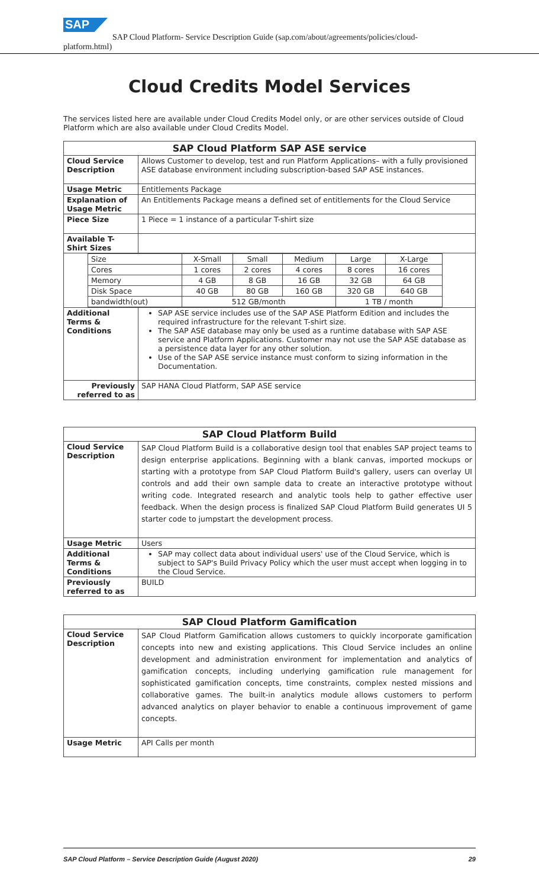SAP
SAP Cloud Platform- Service Description Guide (sap.com/about/agreements/policies/cloud-
platform.html)
Cloud Credits Model Services
The services listed here are available under Cloud Credits Model only, or are other services outside of Cloud Platform which are also available under Cloud Credits Model.
| SAP Cloud Platform SAP ASE service | |
| --- | --- |
| Cloud Service Description | Allows Customer to develop, test and run Platform Applications– with a fully provisioned ASE database environment including subscription-based SAP ASE instances. |
| Usage Metric | Entitlements Package |
| Explanation of Usage Metric | An Entitlements Package means a defined set of entitlements for the Cloud Service |
| Piece Size | 1 Piece = 1 instance of a particular T-shirt size |
| Available T-Shirt Sizes | |
| / Size / X-Small / Small / Medium / Large / X-Large / / Cores / 1 cores / 2 cores / 4 cores / 8 cores / 16 cores / / Memory / 4 GB / 8 GB / 16 GB / 32 GB / 64 GB / / Disk Space / 40 GB / 80 GB / 160 GB / 320 GB / 640 GB / / bandwidth(out) / 512 GB/month / / / 1 TB / month / / | |
| Additional Terms & Conditions | SAP ASE service includes use of the SAP ASE Platform Edition and includes the required infrastructure for the relevant T-shirt size. The SAP ASE database may only be used as a runtime database with SAP ASE service and Platform Applications. Customer may not use the SAP ASE database as a persistence data layer for any other solution. Use of the SAP ASE service instance must conform to sizing information in the Documentation. |
| Previously referred to as | SAP HANA Cloud Platform, SAP ASE service |
| SAP Cloud Platform Build | |
| --- | --- |
| Cloud Service Description | SAP Cloud Platform Build is a collaborative design tool that enables SAP project teams to design enterprise applications. Beginning with a blank canvas, imported mockups or starting with a prototype from SAP Cloud Platform Build's gallery, users can overlay UI controls and add their own sample data to create an interactive prototype without writing code. Integrated research and analytic tools help to gather effective user feedback. When the design process is finalized SAP Cloud Platform Build generates UI 5 starter code to jumpstart the development process. |
| Usage Metric | Users |
| Additional Terms & Conditions | SAP may collect data about individual users' use of the Cloud Service, which is subject to SAP's Build Privacy Policy which the user must accept when logging in to the Cloud Service. |
| Previously referred to as | BUILD |
| SAP Cloud Platform Gamification | |
| --- | --- |
| Cloud Service Description | SAP Cloud Platform Gamification allows customers to quickly incorporate gamification concepts into new and existing applications. This Cloud Service includes an online development and administration environment for implementation and analytics of gamification concepts, including underlying gamification rule management for sophisticated gamification concepts, time constraints, complex nested missions and collaborative games. The built-in analytics module allows customers to perform advanced analytics on player behavior to enable a continuous improvement of game concepts. |
| Usage Metric | API Calls per month |
SAP Cloud Platform – Service Description Guide (August 2020) 29